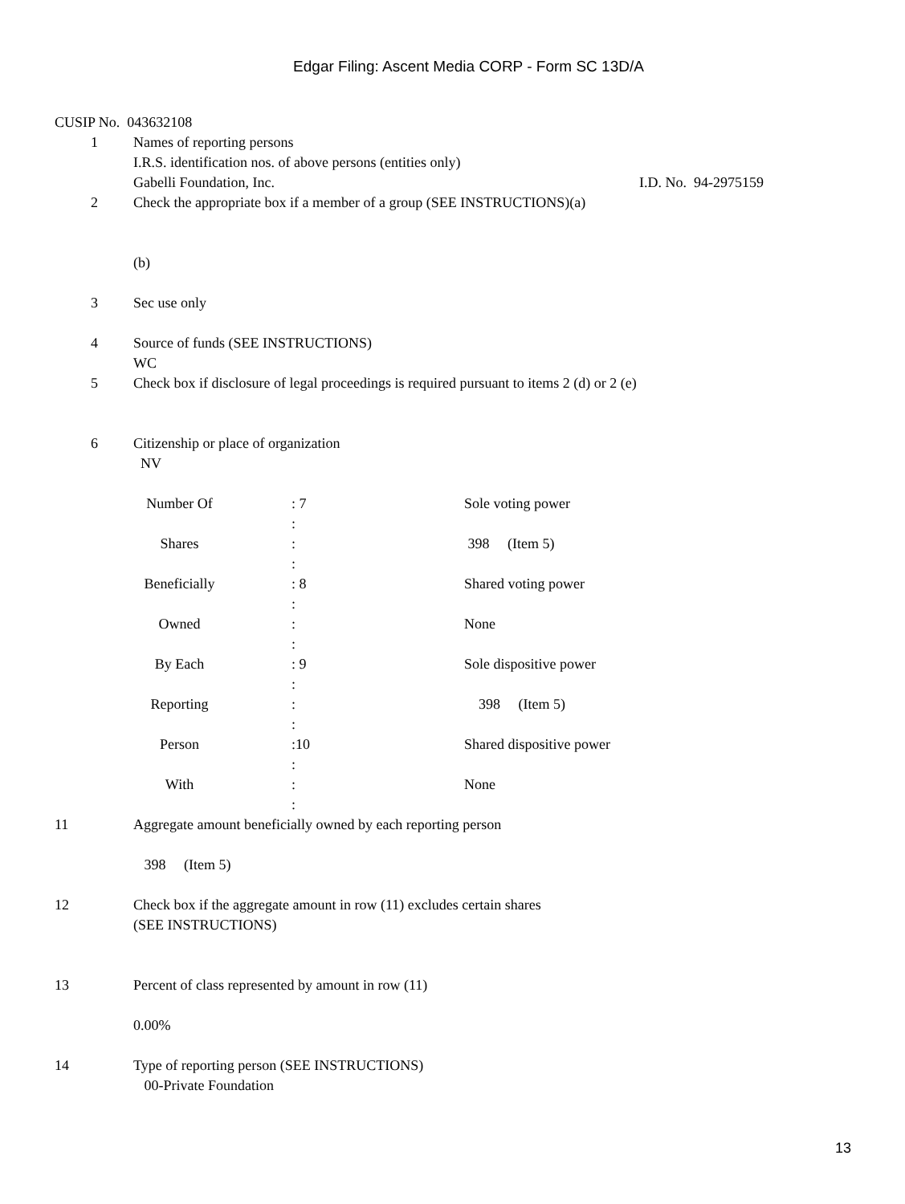Edgar Filing: Ascent Media CORP - Form SC 13D/A
CUSIP No. 043632108
1 Names of reporting persons
I.R.S. identification nos. of above persons (entities only)
Gabelli Foundation, Inc. I.D. No. 94-2975159
2 Check the appropriate box if a member of a group (SEE INSTRUCTIONS)(a)
(b)
3 Sec use only
4 Source of funds (SEE INSTRUCTIONS)
WC
5 Check box if disclosure of legal proceedings is required pursuant to items 2 (d) or 2 (e)
6 Citizenship or place of organization
NV
| Number Of | | : 7 : | Sole voting power |
| Shares | | : : | 398 (Item 5) |
| Beneficially | | : 8 : | Shared voting power |
| Owned | | : : | None |
| By Each | | : 9 : | Sole dispositive power |
| Reporting | | : : | 398 (Item 5) |
| Person | | :10 : | Shared dispositive power |
| With | | : : | None |
11 Aggregate amount beneficially owned by each reporting person
398 (Item 5)
12 Check box if the aggregate amount in row (11) excludes certain shares
(SEE INSTRUCTIONS)
13 Percent of class represented by amount in row (11)
0.00%
14 Type of reporting person (SEE INSTRUCTIONS)
00-Private Foundation
13